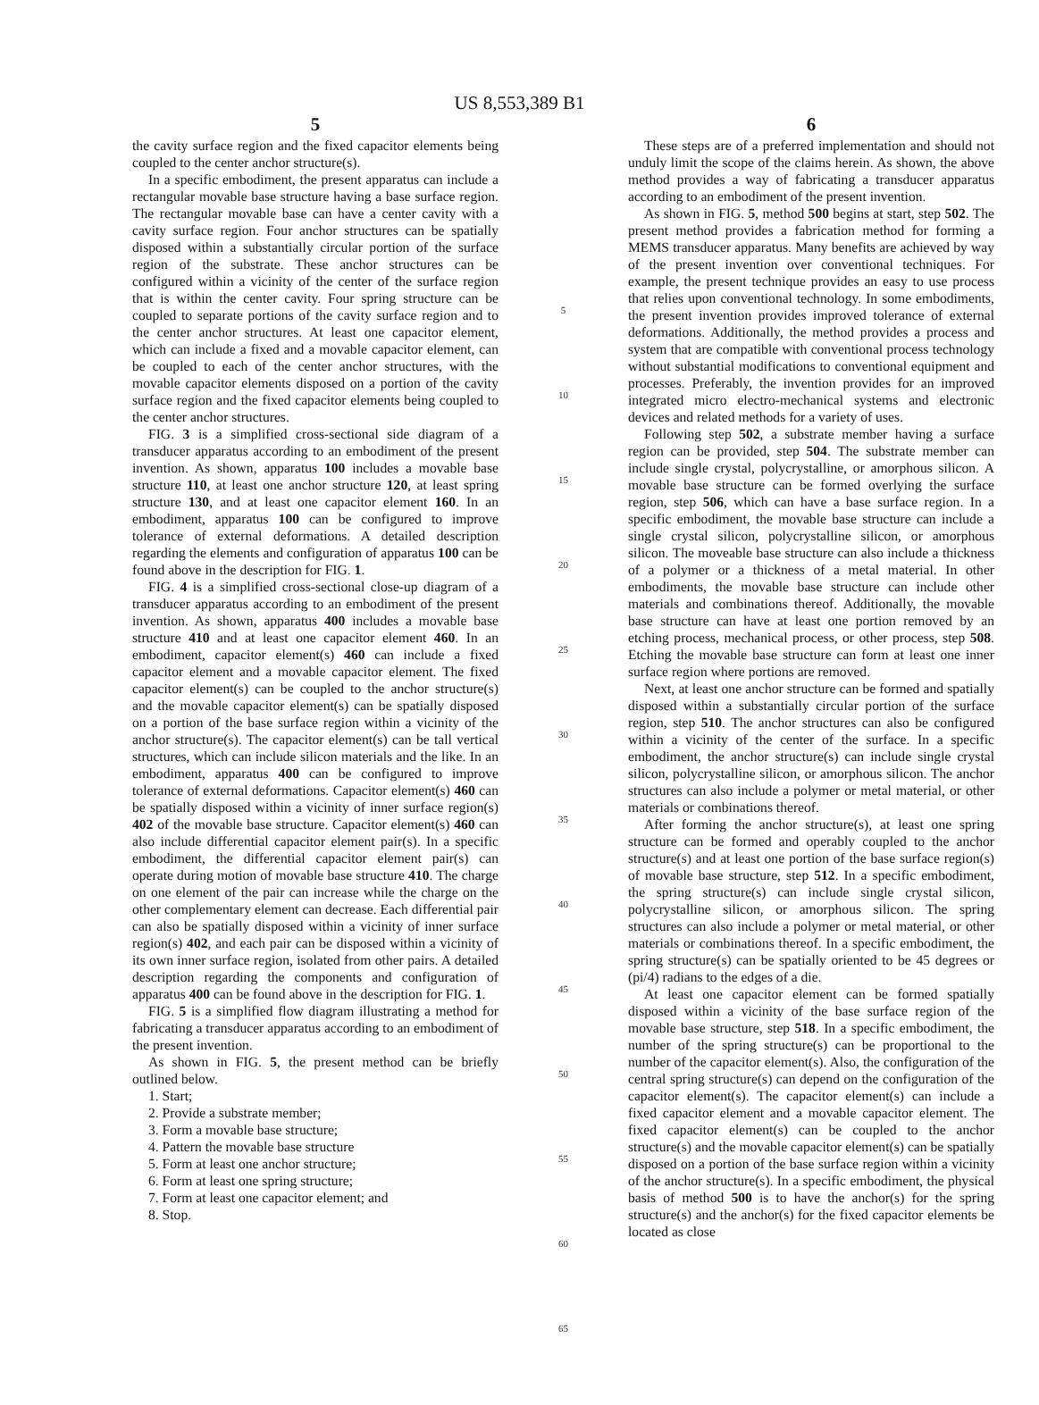US 8,553,389 B1
5
the cavity surface region and the fixed capacitor elements being coupled to the center anchor structure(s).
In a specific embodiment, the present apparatus can include a rectangular movable base structure having a base surface region. The rectangular movable base can have a center cavity with a cavity surface region. Four anchor structures can be spatially disposed within a substantially circular portion of the surface region of the substrate. These anchor structures can be configured within a vicinity of the center of the surface region that is within the center cavity. Four spring structure can be coupled to separate portions of the cavity surface region and to the center anchor structures. At least one capacitor element, which can include a fixed and a movable capacitor element, can be coupled to each of the center anchor structures, with the movable capacitor elements disposed on a portion of the cavity surface region and the fixed capacitor elements being coupled to the center anchor structures.
FIG. 3 is a simplified cross-sectional side diagram of a transducer apparatus according to an embodiment of the present invention. As shown, apparatus 100 includes a movable base structure 110, at least one anchor structure 120, at least spring structure 130, and at least one capacitor element 160. In an embodiment, apparatus 100 can be configured to improve tolerance of external deformations. A detailed description regarding the elements and configuration of apparatus 100 can be found above in the description for FIG. 1.
FIG. 4 is a simplified cross-sectional close-up diagram of a transducer apparatus according to an embodiment of the present invention. As shown, apparatus 400 includes a movable base structure 410 and at least one capacitor element 460. In an embodiment, capacitor element(s) 460 can include a fixed capacitor element and a movable capacitor element. The fixed capacitor element(s) can be coupled to the anchor structure(s) and the movable capacitor element(s) can be spatially disposed on a portion of the base surface region within a vicinity of the anchor structure(s). The capacitor element(s) can be tall vertical structures, which can include silicon materials and the like. In an embodiment, apparatus 400 can be configured to improve tolerance of external deformations. Capacitor element(s) 460 can be spatially disposed within a vicinity of inner surface region(s) 402 of the movable base structure. Capacitor element(s) 460 can also include differential capacitor element pair(s). In a specific embodiment, the differential capacitor element pair(s) can operate during motion of movable base structure 410. The charge on one element of the pair can increase while the charge on the other complementary element can decrease. Each differential pair can also be spatially disposed within a vicinity of inner surface region(s) 402, and each pair can be disposed within a vicinity of its own inner surface region, isolated from other pairs. A detailed description regarding the components and configuration of apparatus 400 can be found above in the description for FIG. 1.
FIG. 5 is a simplified flow diagram illustrating a method for fabricating a transducer apparatus according to an embodiment of the present invention.
As shown in FIG. 5, the present method can be briefly outlined below.
1. Start;
2. Provide a substrate member;
3. Form a movable base structure;
4. Pattern the movable base structure
5. Form at least one anchor structure;
6. Form at least one spring structure;
7. Form at least one capacitor element; and
8. Stop.
5
10
15
20
25
30
35
40
45
50
55
60
65
6
These steps are of a preferred implementation and should not unduly limit the scope of the claims herein. As shown, the above method provides a way of fabricating a transducer apparatus according to an embodiment of the present invention.
As shown in FIG. 5, method 500 begins at start, step 502. The present method provides a fabrication method for forming a MEMS transducer apparatus. Many benefits are achieved by way of the present invention over conventional techniques. For example, the present technique provides an easy to use process that relies upon conventional technology. In some embodiments, the present invention provides improved tolerance of external deformations. Additionally, the method provides a process and system that are compatible with conventional process technology without substantial modifications to conventional equipment and processes. Preferably, the invention provides for an improved integrated micro electro-mechanical systems and electronic devices and related methods for a variety of uses.
Following step 502, a substrate member having a surface region can be provided, step 504. The substrate member can include single crystal, polycrystalline, or amorphous silicon. A movable base structure can be formed overlying the surface region, step 506, which can have a base surface region. In a specific embodiment, the movable base structure can include a single crystal silicon, polycrystalline silicon, or amorphous silicon. The moveable base structure can also include a thickness of a polymer or a thickness of a metal material. In other embodiments, the movable base structure can include other materials and combinations thereof. Additionally, the movable base structure can have at least one portion removed by an etching process, mechanical process, or other process, step 508. Etching the movable base structure can form at least one inner surface region where portions are removed.
Next, at least one anchor structure can be formed and spatially disposed within a substantially circular portion of the surface region, step 510. The anchor structures can also be configured within a vicinity of the center of the surface. In a specific embodiment, the anchor structure(s) can include single crystal silicon, polycrystalline silicon, or amorphous silicon. The anchor structures can also include a polymer or metal material, or other materials or combinations thereof.
After forming the anchor structure(s), at least one spring structure can be formed and operably coupled to the anchor structure(s) and at least one portion of the base surface region(s) of movable base structure, step 512. In a specific embodiment, the spring structure(s) can include single crystal silicon, polycrystalline silicon, or amorphous silicon. The spring structures can also include a polymer or metal material, or other materials or combinations thereof. In a specific embodiment, the spring structure(s) can be spatially oriented to be 45 degrees or (pi/4) radians to the edges of a die.
At least one capacitor element can be formed spatially disposed within a vicinity of the base surface region of the movable base structure, step 518. In a specific embodiment, the number of the spring structure(s) can be proportional to the number of the capacitor element(s). Also, the configuration of the central spring structure(s) can depend on the configuration of the capacitor element(s). The capacitor element(s) can include a fixed capacitor element and a movable capacitor element. The fixed capacitor element(s) can be coupled to the anchor structure(s) and the movable capacitor element(s) can be spatially disposed on a portion of the base surface region within a vicinity of the anchor structure(s). In a specific embodiment, the physical basis of method 500 is to have the anchor(s) for the spring structure(s) and the anchor(s) for the fixed capacitor elements be located as close